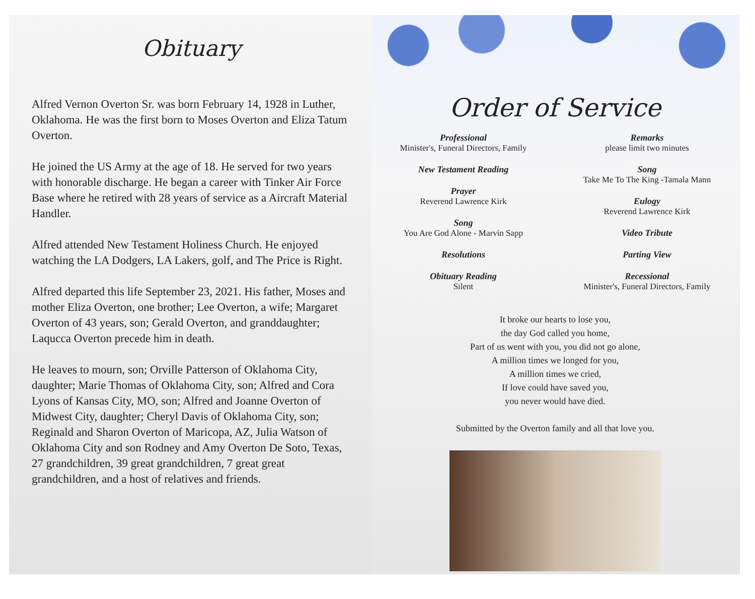Obituary
Alfred Vernon Overton Sr. was born February 14, 1928 in Luther, Oklahoma. He was the first born to Moses Overton and Eliza Tatum Overton.
He joined the US Army at the age of 18. He served for two years with honorable discharge. He began a career with Tinker Air Force Base where he retired with 28 years of service as a Aircraft Material Handler.
Alfred attended New Testament Holiness Church. He enjoyed watching the LA Dodgers, LA Lakers, golf, and The Price is Right.
Alfred departed this life September 23, 2021. His father, Moses and mother Eliza Overton, one brother; Lee Overton, a wife; Margaret Overton of 43 years, son; Gerald Overton, and granddaughter; Laqucca Overton precede him in death.
He leaves to mourn, son; Orville Patterson of Oklahoma City, daughter; Marie Thomas of Oklahoma City, son; Alfred and Cora Lyons of Kansas City, MO, son; Alfred and Joanne Overton of Midwest City, daughter; Cheryl Davis of Oklahoma City, son; Reginald and Sharon Overton of Maricopa, AZ, Julia Watson of Oklahoma City and son Rodney and Amy Overton De Soto, Texas, 27 grandchildren, 39 great grandchildren, 7 great great grandchildren, and a host of relatives and friends.
Order of Service
Professional
Minister's, Funeral Directors, Family
New Testament Reading
Prayer
Reverend Lawrence Kirk
Song
You Are God Alone - Marvin Sapp
Resolutions
Obituary Reading
Silent
Remarks
please limit two minutes
Song
Take Me To The King -Tamala Mann
Eulogy
Reverend Lawrence Kirk
Video Tribute
Parting View
Recessional
Minister's, Funeral Directors, Family
It broke our hearts to lose you,
the day God called you home,
Part of us went with you, you did not go alone,
A million times we longed for you,
A million times we cried,
If love could have saved you,
you never would have died.
Submitted by the Overton family and all that love you.